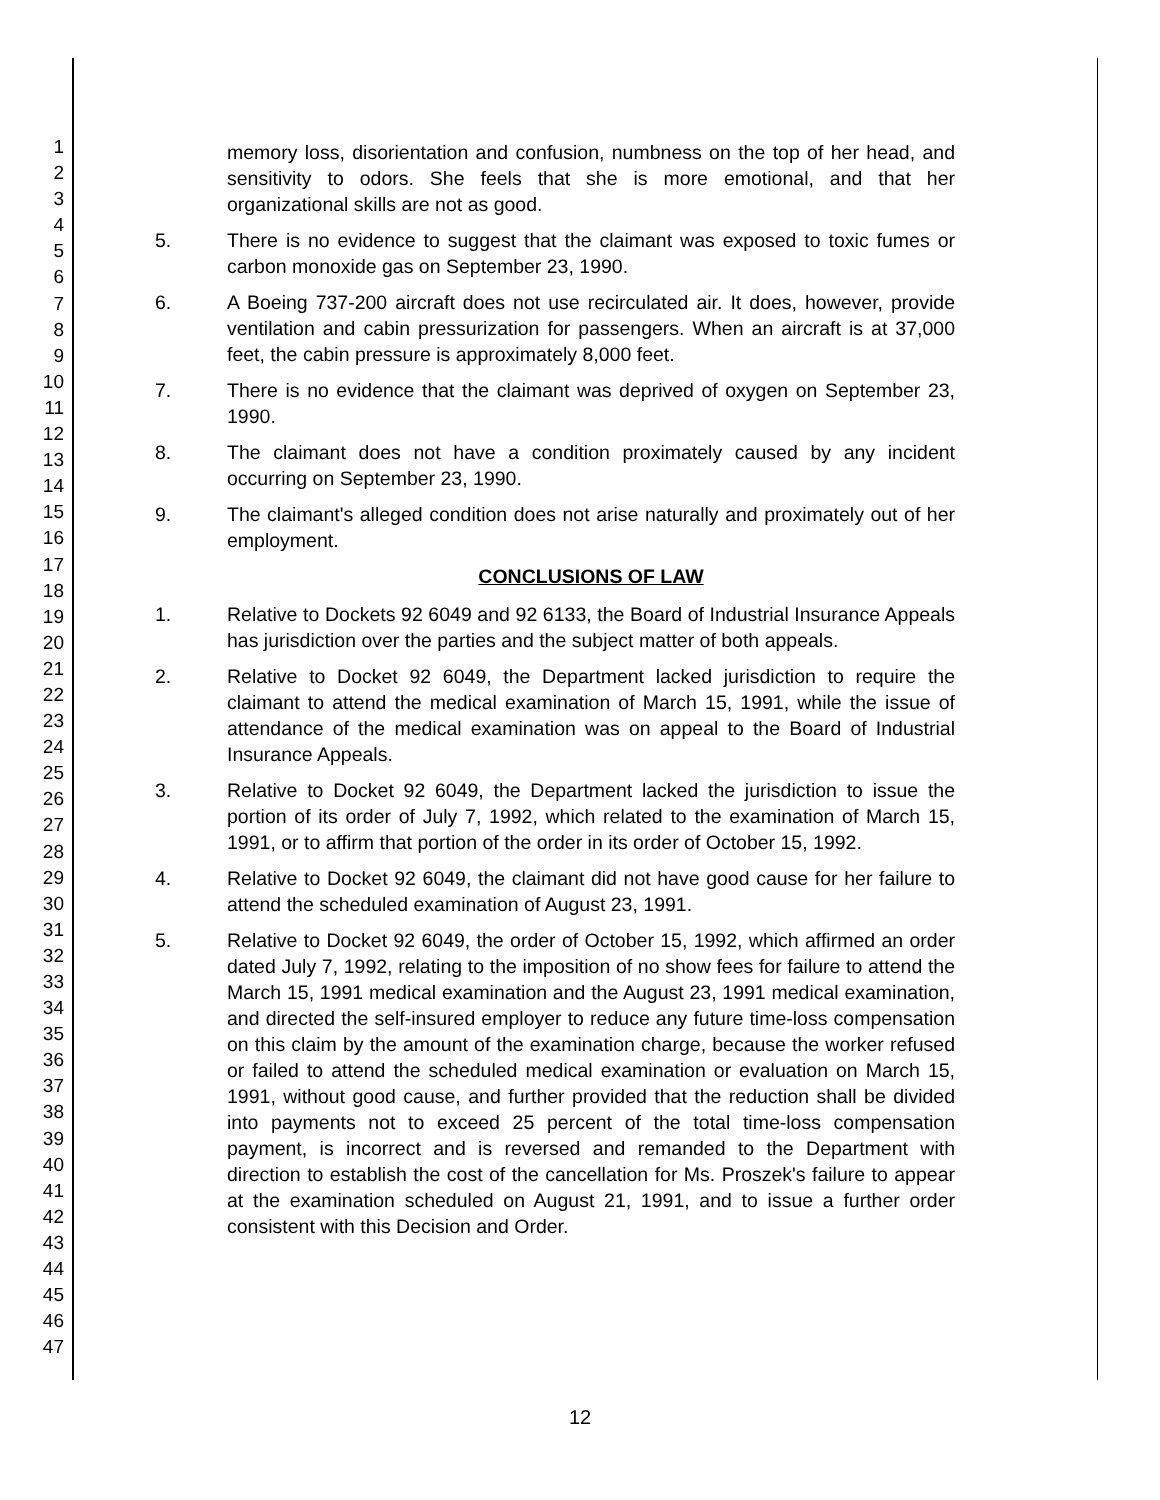1
2
3
4
5
6
7
8
9
10
11
12
13
14
15
16
17
18
19
20
21
22
23
24
25
26
27
28
29
30
31
32
33
34
35
36
37
38
39
40
41
42
43
44
45
46
47
memory loss, disorientation and confusion, numbness on the top of her head, and sensitivity to odors. She feels that she is more emotional, and that her organizational skills are not as good.
5. There is no evidence to suggest that the claimant was exposed to toxic fumes or carbon monoxide gas on September 23, 1990.
6. A Boeing 737-200 aircraft does not use recirculated air. It does, however, provide ventilation and cabin pressurization for passengers. When an aircraft is at 37,000 feet, the cabin pressure is approximately 8,000 feet.
7. There is no evidence that the claimant was deprived of oxygen on September 23, 1990.
8. The claimant does not have a condition proximately caused by any incident occurring on September 23, 1990.
9. The claimant's alleged condition does not arise naturally and proximately out of her employment.
CONCLUSIONS OF LAW
1. Relative to Dockets 92 6049 and 92 6133, the Board of Industrial Insurance Appeals has jurisdiction over the parties and the subject matter of both appeals.
2. Relative to Docket 92 6049, the Department lacked jurisdiction to require the claimant to attend the medical examination of March 15, 1991, while the issue of attendance of the medical examination was on appeal to the Board of Industrial Insurance Appeals.
3. Relative to Docket 92 6049, the Department lacked the jurisdiction to issue the portion of its order of July 7, 1992, which related to the examination of March 15, 1991, or to affirm that portion of the order in its order of October 15, 1992.
4. Relative to Docket 92 6049, the claimant did not have good cause for her failure to attend the scheduled examination of August 23, 1991.
5. Relative to Docket 92 6049, the order of October 15, 1992, which affirmed an order dated July 7, 1992, relating to the imposition of no show fees for failure to attend the March 15, 1991 medical examination and the August 23, 1991 medical examination, and directed the self-insured employer to reduce any future time-loss compensation on this claim by the amount of the examination charge, because the worker refused or failed to attend the scheduled medical examination or evaluation on March 15, 1991, without good cause, and further provided that the reduction shall be divided into payments not to exceed 25 percent of the total time-loss compensation payment, is incorrect and is reversed and remanded to the Department with direction to establish the cost of the cancellation for Ms. Proszek's failure to appear at the examination scheduled on August 21, 1991, and to issue a further order consistent with this Decision and Order.
12